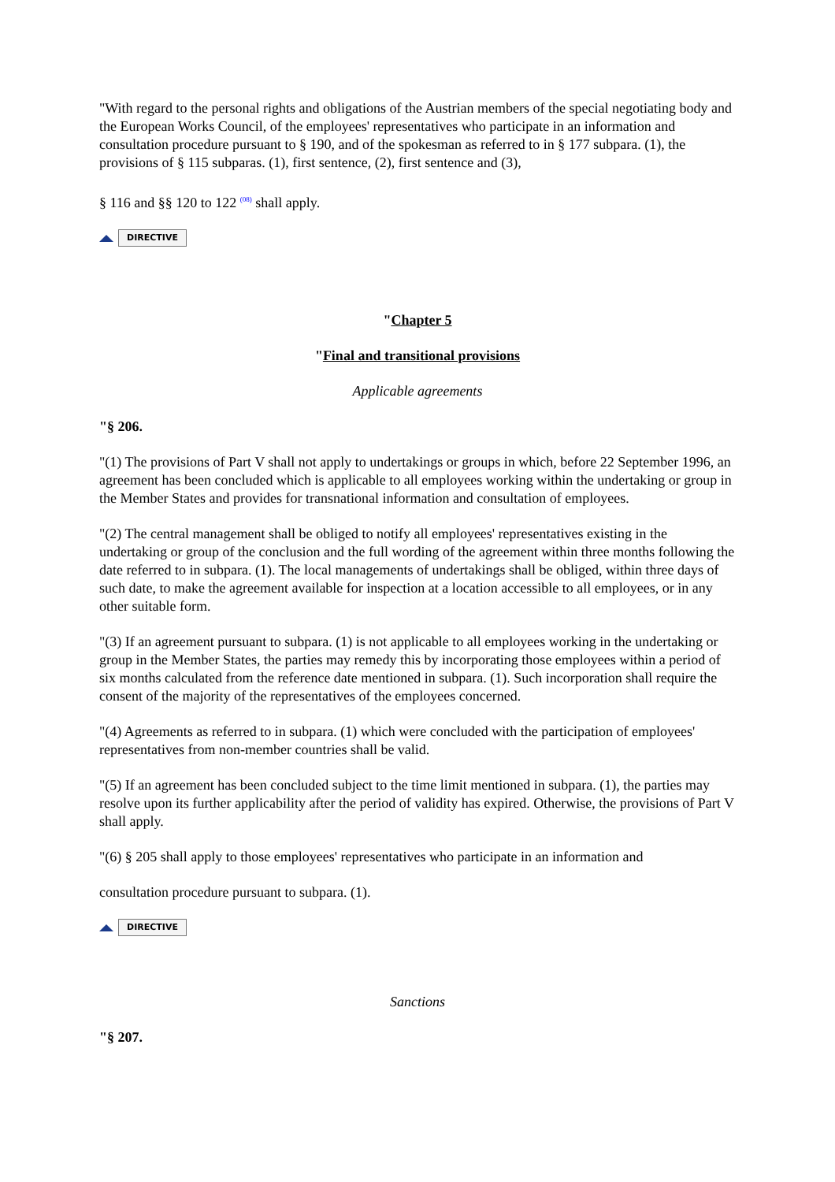"With regard to the personal rights and obligations of the Austrian members of the special negotiating body and the European Works Council, of the employees' representatives who participate in an information and consultation procedure pursuant to § 190, and of the spokesman as referred to in § 177 subpara. (1), the provisions of § 115 subparas. (1), first sentence, (2), first sentence and (3),
§ 116 and §§ 120 to 122 <sup>(08)</sup> shall apply.
DIRECTIVE
"Chapter 5
"Final and transitional provisions
Applicable agreements
"§ 206.
"(1) The provisions of Part V shall not apply to undertakings or groups in which, before 22 September 1996, an agreement has been concluded which is applicable to all employees working within the undertaking or group in the Member States and provides for transnational information and consultation of employees.
"(2) The central management shall be obliged to notify all employees' representatives existing in the undertaking or group of the conclusion and the full wording of the agreement within three months following the date referred to in subpara. (1). The local managements of undertakings shall be obliged, within three days of such date, to make the agreement available for inspection at a location accessible to all employees, or in any other suitable form.
"(3) If an agreement pursuant to subpara. (1) is not applicable to all employees working in the undertaking or group in the Member States, the parties may remedy this by incorporating those employees within a period of six months calculated from the reference date mentioned in subpara. (1). Such incorporation shall require the consent of the majority of the representatives of the employees concerned.
"(4) Agreements as referred to in subpara. (1) which were concluded with the participation of employees' representatives from non-member countries shall be valid.
"(5) If an agreement has been concluded subject to the time limit mentioned in subpara. (1), the parties may resolve upon its further applicability after the period of validity has expired. Otherwise, the provisions of Part V shall apply.
"(6) § 205 shall apply to those employees' representatives who participate in an information and
consultation procedure pursuant to subpara. (1).
DIRECTIVE
Sanctions
"§ 207.